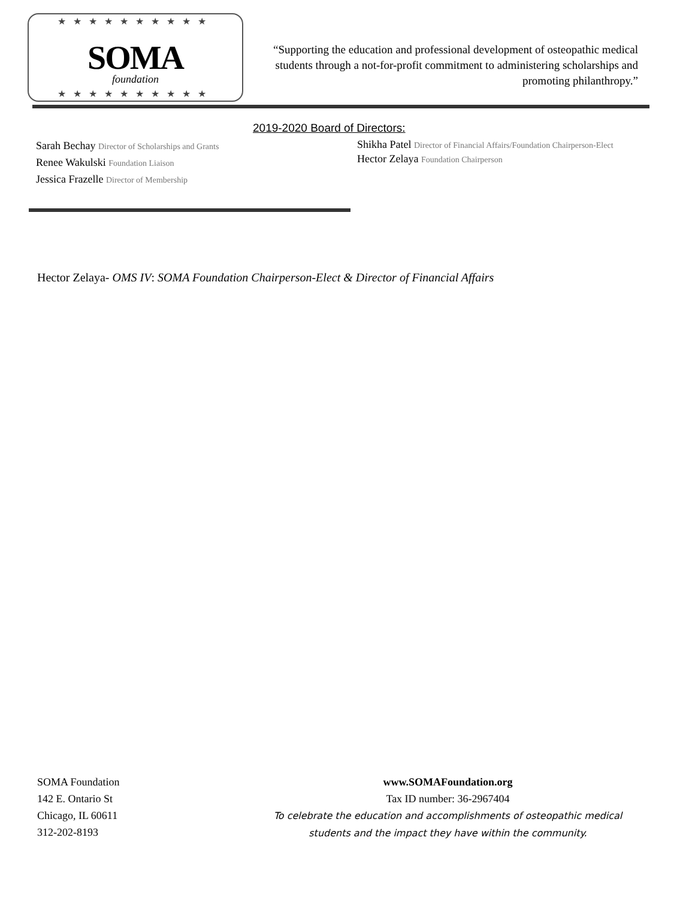★★★★★★★★★★
SOMA
foundation
★★★★★★★★★★
“Supporting the education and professional development of osteopathic medical students through a not-for-profit commitment to administering scholarships and promoting philanthropy.”
2019-2020 Board of Directors:
Sarah Bechay Director of Scholarships and Grants
Renee Wakulski Foundation Liaison
Jessica Frazelle Director of Membership
Shikha Patel Director of Financial Affairs/Foundation Chairperson-Elect
Hector Zelaya Foundation Chairperson
Hector Zelaya- OMS IV: SOMA Foundation Chairperson-Elect & Director of Financial Affairs
SOMA Foundation
142 E. Ontario St
Chicago, IL 60611
312-202-8193
www.SOMAFoundation.org
Tax ID number: 36-2967404
To celebrate the education and accomplishments of osteopathic medical students and the impact they have within the community.